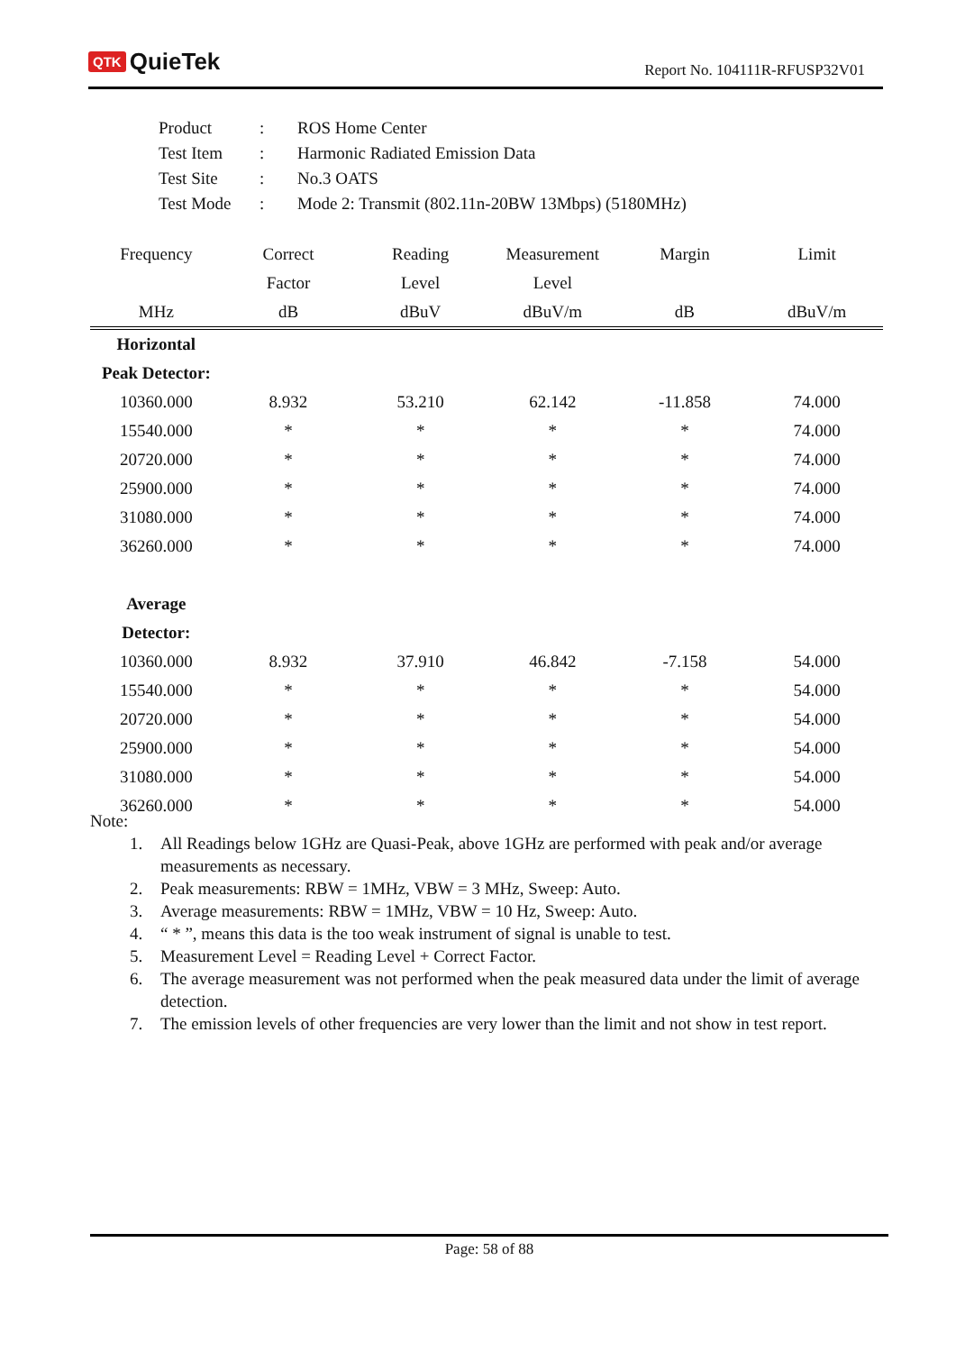QTK QuieTek
Report No. 104111R-RFUSP32V01
| Product | : | ROS Home Center |
| Test Item | : | Harmonic Radiated Emission Data |
| Test Site | : | No.3 OATS |
| Test Mode | : | Mode 2: Transmit (802.11n-20BW 13Mbps) (5180MHz) |
| Frequency | Correct | Reading | Measurement | Margin | Limit |
| --- | --- | --- | --- | --- | --- |
| | Factor | Level | Level | | |
| MHz | dB | dBuV | dBuV/m | dB | dBuV/m |
| Horizontal | | | | | |
| Peak Detector: | | | | | |
| 10360.000 | 8.932 | 53.210 | 62.142 | -11.858 | 74.000 |
| 15540.000 | * | * | * | * | 74.000 |
| 20720.000 | * | * | * | * | 74.000 |
| 25900.000 | * | * | * | * | 74.000 |
| 31080.000 | * | * | * | * | 74.000 |
| 36260.000 | * | * | * | * | 74.000 |
| Average | | | | | |
| Detector: | | | | | |
| 10360.000 | 8.932 | 37.910 | 46.842 | -7.158 | 54.000 |
| 15540.000 | * | * | * | * | 54.000 |
| 20720.000 | * | * | * | * | 54.000 |
| 25900.000 | * | * | * | * | 54.000 |
| 31080.000 | * | * | * | * | 54.000 |
| 36260.000 | * | * | * | * | 54.000 |
Note:
1. All Readings below 1GHz are Quasi-Peak, above 1GHz are performed with peak and/or average measurements as necessary.
2. Peak measurements: RBW = 1MHz, VBW = 3 MHz, Sweep: Auto.
3. Average measurements: RBW = 1MHz, VBW = 10 Hz, Sweep: Auto.
4. “ * ”, means this data is the too weak instrument of signal is unable to test.
5. Measurement Level = Reading Level + Correct Factor.
6. The average measurement was not performed when the peak measured data under the limit of average detection.
7. The emission levels of other frequencies are very lower than the limit and not show in test report.
Page: 58 of 88